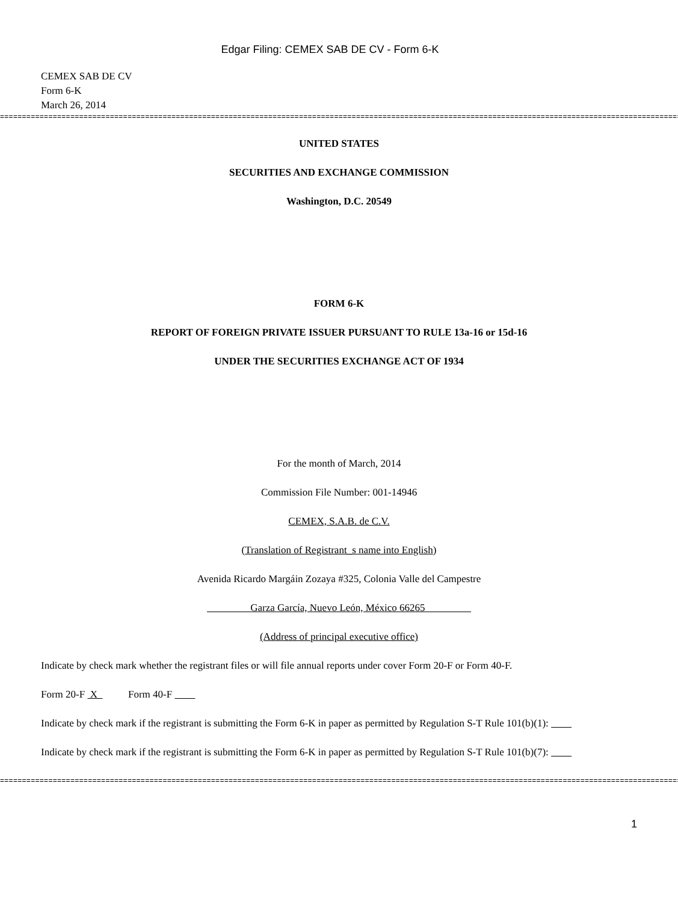Edgar Filing: CEMEX SAB DE CV - Form 6-K
CEMEX SAB DE CV
Form 6-K
March 26, 2014
====================================================================================================================================================================
UNITED STATES
SECURITIES AND EXCHANGE COMMISSION
Washington, D.C. 20549
FORM 6-K
REPORT OF FOREIGN PRIVATE ISSUER PURSUANT TO RULE 13a-16 or 15d-16
UNDER THE SECURITIES EXCHANGE ACT OF 1934
For the month of March, 2014
Commission File Number: 001-14946
CEMEX, S.A.B. de C.V.
(Translation of Registrant_s name into English)
Avenida Ricardo Margáin Zozaya #325, Colonia Valle del Campestre
Garza García, Nuevo León, México 66265
(Address of principal executive office)
Indicate by check mark whether the registrant files or will file annual reports under cover Form 20-F or Form 40-F.
Form 20-F X Form 40-F
Indicate by check mark if the registrant is submitting the Form 6-K in paper as permitted by Regulation S-T Rule 101(b)(1):
Indicate by check mark if the registrant is submitting the Form 6-K in paper as permitted by Regulation S-T Rule 101(b)(7):
====================================================================================================================================================================
1